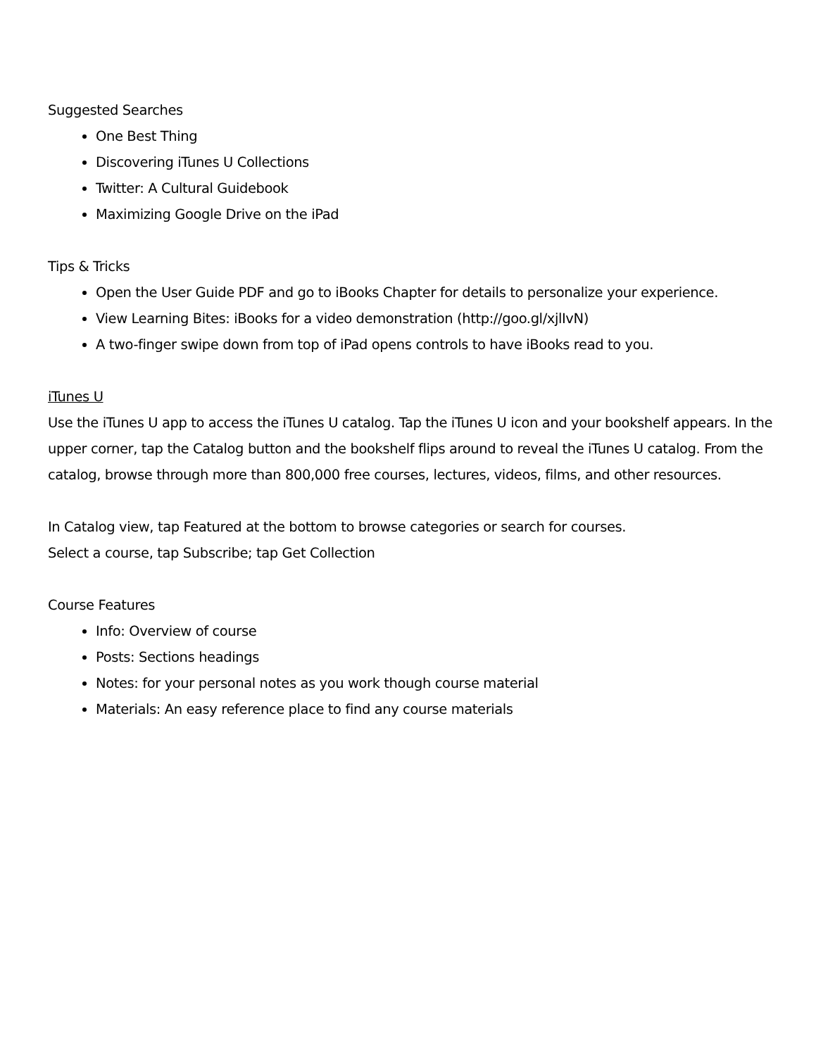Suggested Searches
One Best Thing
Discovering iTunes U Collections
Twitter: A Cultural Guidebook
Maximizing Google Drive on the iPad
Tips & Tricks
Open the User Guide PDF and go to iBooks Chapter for details to personalize your experience.
View Learning Bites: iBooks for a video demonstration (http://goo.gl/xjlIvN)
A two-finger swipe down from top of iPad opens controls to have iBooks read to you.
iTunes U
Use the iTunes U app to access the iTunes U catalog. Tap the iTunes U icon and your bookshelf appears. In the upper corner, tap the Catalog button and the bookshelf flips around to reveal the iTunes U catalog. From the catalog, browse through more than 800,000 free courses, lectures, videos, films, and other resources.
In Catalog view, tap Featured at the bottom to browse categories or search for courses.
Select a course, tap Subscribe; tap Get Collection
Course Features
Info: Overview of course
Posts: Sections headings
Notes: for your personal notes as you work though course material
Materials: An easy reference place to find any course materials